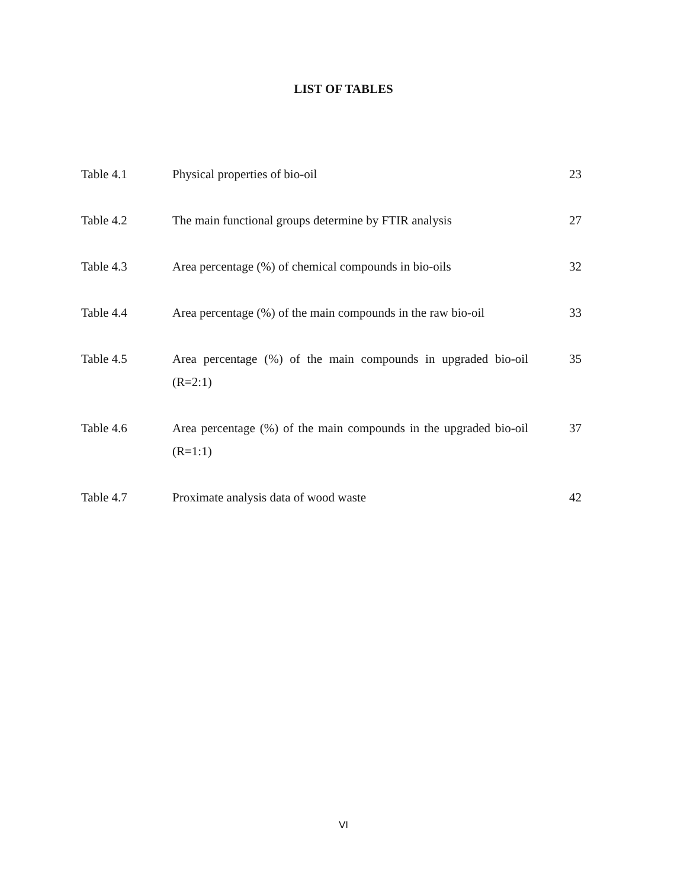LIST OF TABLES
| Table 4.1 | Physical properties of bio-oil | 23 |
| Table 4.2 | The main functional groups determine by FTIR analysis | 27 |
| Table 4.3 | Area percentage (%) of chemical compounds in bio-oils | 32 |
| Table 4.4 | Area percentage (%) of the main compounds in the raw bio-oil | 33 |
| Table 4.5 | Area percentage (%) of the main compounds in upgraded bio-oil (R=2:1) | 35 |
| Table 4.6 | Area percentage (%) of the main compounds in the upgraded bio-oil (R=1:1) | 37 |
| Table 4.7 | Proximate analysis data of wood waste | 42 |
VI